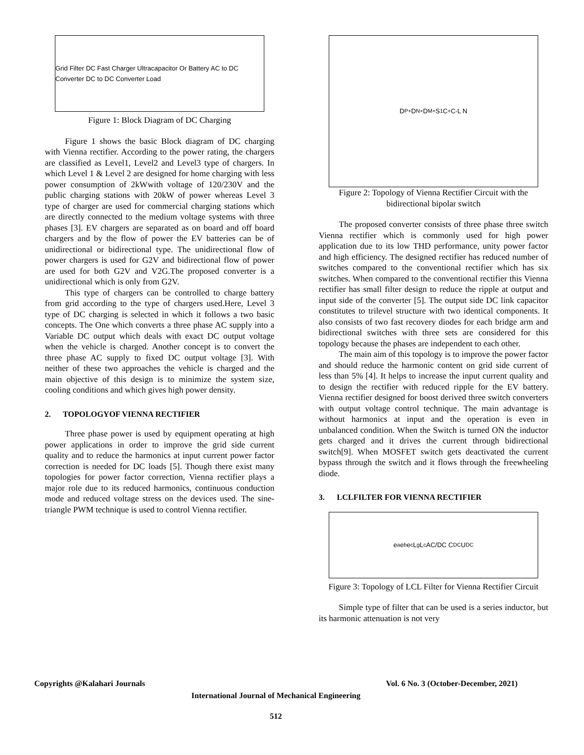Grid Filter DC Fast Charger Ultracapacitor Or Battery AC to DC Converter DC to DC Converter Load
Figure 1: Block Diagram of DC Charging
Figure 1 shows the basic Block diagram of DC charging with Vienna rectifier. According to the power rating, the chargers are classified as Level1, Level2 and Level3 type of chargers. In which Level 1 & Level 2 are designed for home charging with less power consumption of 2kWwith voltage of 120/230V and the public charging stations with 20kW of power whereas Level 3 type of charger are used for commercial charging stations which are directly connected to the medium voltage systems with three phases [3]. EV chargers are separated as on board and off board chargers and by the flow of power the EV batteries can be of unidirectional or bidirectional type. The unidirectional flow of power chargers is used for G2V and bidirectional flow of power are used for both G2V and V2G.The proposed converter is a unidirectional which is only from G2V.
This type of chargers can be controlled to charge battery from grid according to the type of chargers used.Here, Level 3 type of DC charging is selected in which it follows a two basic concepts. The One which converts a three phase AC supply into a Variable DC output which deals with exact DC output voltage when the vehicle is charged. Another concept is to convert the three phase AC supply to fixed DC output voltage [3]. With neither of these two approaches the vehicle is charged and the main objective of this design is to minimize the system size, cooling conditions and which gives high power density.
2. TOPOLOGYOF VIENNA RECTIFIER
Three phase power is used by equipment operating at high power applications in order to improve the grid side current quality and to reduce the harmonics at input current power factor correction is needed for DC loads [5]. Though there exist many topologies for power factor correction, Vienna rectifier plays a major role due to its reduced harmonics, continuous conduction mode and reduced voltage stress on the devices used. The sine-triangle PWM technique is used to control Vienna rectifier.
D<sub>P+</sub> D<sub>N+</sub> D<sub>M+</sub> S<sub>1</sub> C<sub>+</sub> C<sub>-</sub> L N
Figure 2: Topology of Vienna Rectifier Circuit with the bidirectional bipolar switch
The proposed converter consists of three phase three switch Vienna rectifier which is commonly used for high power application due to its low THD performance, unity power factor and high efficiency. The designed rectifier has reduced number of switches compared to the conventional rectifier which has six switches. When compared to the conventional rectifier this Vienna rectifier has small filter design to reduce the ripple at output and input side of the converter [5]. The output side DC link capacitor constitutes to trilevel structure with two identical components. It also consists of two fast recovery diodes for each bridge arm and bidirectional switches with three sets are considered for this topology because the phases are independent to each other.
The main aim of this topology is to improve the power factor and should reduce the harmonic content on grid side current of less than 5% [4]. It helps to increase the input current quality and to design the rectifier with reduced ripple for the EV battery. Vienna rectifier designed for boost derived three switch converters with output voltage control technique. The main advantage is without harmonics at input and the operation is even in unbalanced condition. When the Switch is turned ON the inductor gets charged and it drives the current through bidirectional switch[9]. When MOSFET switch gets deactivated the current bypass through the switch and it flows through the freewheeling diode.
3. LCLFILTER FOR VIENNA RECTIFIER
e<sub>a</sub> e<sub>b</sub> e<sub>c</sub> L<sub>g</sub> L<sub>c</sub> AC/DC C<sub>DC</sub> U<sub>DC</sub>
Figure 3: Topology of LCL Filter for Vienna Rectifier Circuit
Simple type of filter that can be used is a series inductor, but its harmonic attenuation is not very
Copyrights @Kalahari Journals Vol. 6 No. 3 (October-December, 2021)
International Journal of Mechanical Engineering
512